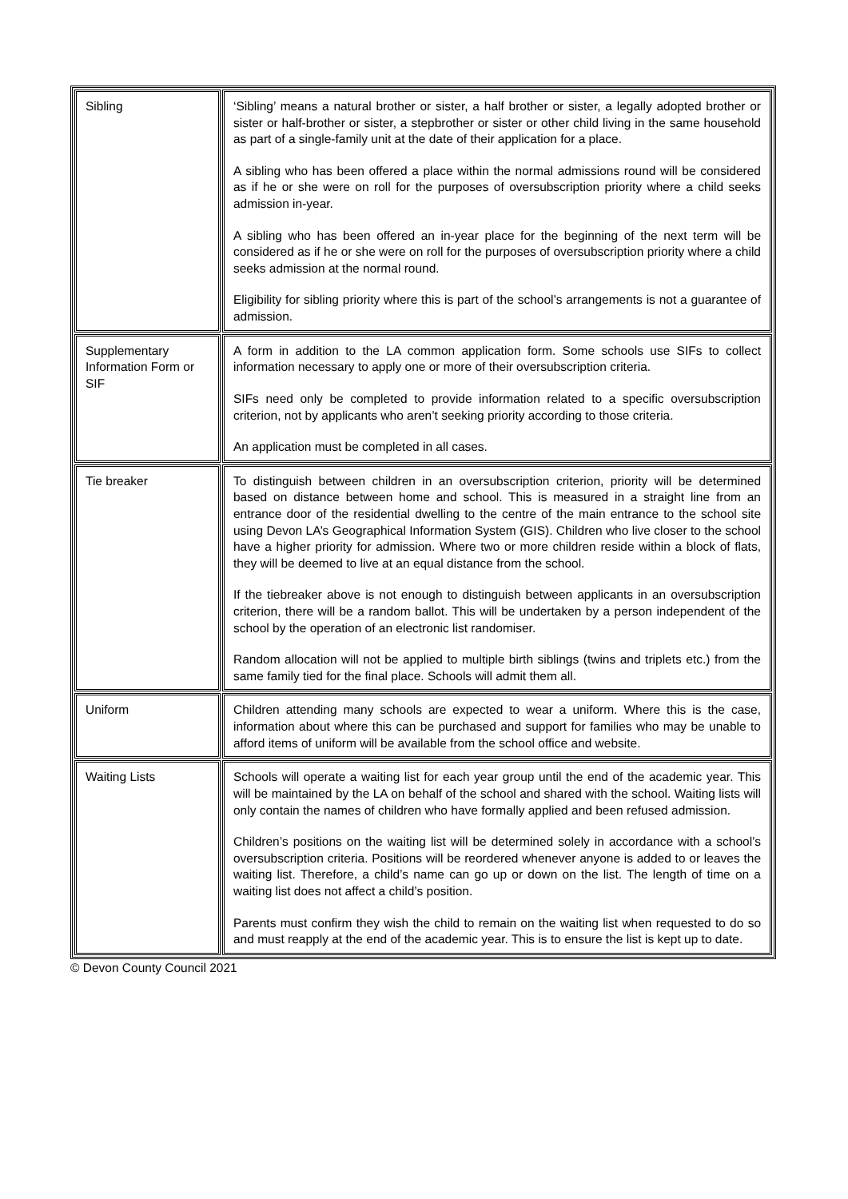| Sibling | ‘Sibling’ means a natural brother or sister, a half brother or sister, a legally adopted brother or sister or half-brother or sister, a stepbrother or sister or other child living in the same household as part of a single-family unit at the date of their application for a place. A sibling who has been offered a place within the normal admissions round will be considered as if he or she were on roll for the purposes of oversubscription priority where a child seeks admission in-year. A sibling who has been offered an in-year place for the beginning of the next term will be considered as if he or she were on roll for the purposes of oversubscription priority where a child seeks admission at the normal round. Eligibility for sibling priority where this is part of the school’s arrangements is not a guarantee of admission. |
| Supplementary Information Form or SIF | A form in addition to the LA common application form. Some schools use SIFs to collect information necessary to apply one or more of their oversubscription criteria. SIFs need only be completed to provide information related to a specific oversubscription criterion, not by applicants who aren’t seeking priority according to those criteria. An application must be completed in all cases. |
| Tie breaker | To distinguish between children in an oversubscription criterion, priority will be determined based on distance between home and school. This is measured in a straight line from an entrance door of the residential dwelling to the centre of the main entrance to the school site using Devon LA’s Geographical Information System (GIS). Children who live closer to the school have a higher priority for admission. Where two or more children reside within a block of flats, they will be deemed to live at an equal distance from the school. If the tiebreaker above is not enough to distinguish between applicants in an oversubscription criterion, there will be a random ballot. This will be undertaken by a person independent of the school by the operation of an electronic list randomiser. Random allocation will not be applied to multiple birth siblings (twins and triplets etc.) from the same family tied for the final place. Schools will admit them all. |
| Uniform | Children attending many schools are expected to wear a uniform. Where this is the case, information about where this can be purchased and support for families who may be unable to afford items of uniform will be available from the school office and website. |
| Waiting Lists | Schools will operate a waiting list for each year group until the end of the academic year. This will be maintained by the LA on behalf of the school and shared with the school. Waiting lists will only contain the names of children who have formally applied and been refused admission. Children’s positions on the waiting list will be determined solely in accordance with a school’s oversubscription criteria. Positions will be reordered whenever anyone is added to or leaves the waiting list. Therefore, a child’s name can go up or down on the list. The length of time on a waiting list does not affect a child’s position. Parents must confirm they wish the child to remain on the waiting list when requested to do so and must reapply at the end of the academic year. This is to ensure the list is kept up to date. |
© Devon County Council 2021